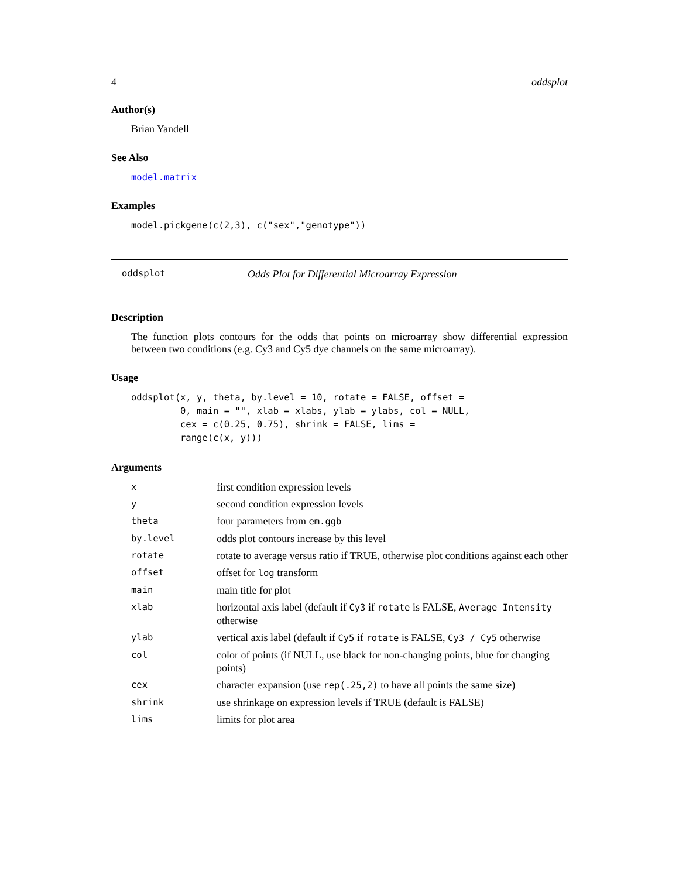4 oddsplot
Author(s)
Brian Yandell
See Also
model.matrix
Examples
model.pickgene(c(2,3), c("sex","genotype"))
oddsplot Odds Plot for Differential Microarray Expression
Description
The function plots contours for the odds that points on microarray show differential expression between two conditions (e.g. Cy3 and Cy5 dye channels on the same microarray).
Usage
oddsplot(x, y, theta, by.level = 10, rotate = FALSE, offset =
         0, main = "", xlab = xlabs, ylab = ylabs, col = NULL,
         cex = c(0.25, 0.75), shrink = FALSE, lims =
         range(c(x, y)))
Arguments
| x | first condition expression levels |
| y | second condition expression levels |
| theta | four parameters from em.ggb |
| by.level | odds plot contours increase by this level |
| rotate | rotate to average versus ratio if TRUE, otherwise plot conditions against each other |
| offset | offset for log transform |
| main | main title for plot |
| xlab | horizontal axis label (default if Cy3 if rotate is FALSE, Average Intensity otherwise |
| ylab | vertical axis label (default if Cy5 if rotate is FALSE, Cy3 / Cy5 otherwise |
| col | color of points (if NULL, use black for non-changing points, blue for changing points) |
| cex | character expansion (use rep(.25,2) to have all points the same size) |
| shrink | use shrinkage on expression levels if TRUE (default is FALSE) |
| lims | limits for plot area |